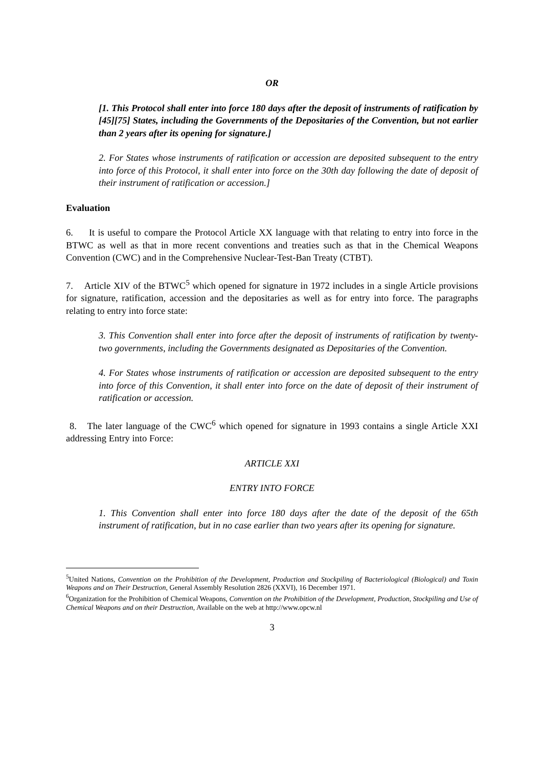OR
[1. This Protocol shall enter into force 180 days after the deposit of instruments of ratification by [45][75] States, including the Governments of the Depositaries of the Convention, but not earlier than 2 years after its opening for signature.]
2. For States whose instruments of ratification or accession are deposited subsequent to the entry into force of this Protocol, it shall enter into force on the 30th day following the date of deposit of their instrument of ratification or accession.]
Evaluation
6. It is useful to compare the Protocol Article XX language with that relating to entry into force in the BTWC as well as that in more recent conventions and treaties such as that in the Chemical Weapons Convention (CWC) and in the Comprehensive Nuclear-Test-Ban Treaty (CTBT).
7. Article XIV of the BTWC<sup>5</sup> which opened for signature in 1972 includes in a single Article provisions for signature, ratification, accession and the depositaries as well as for entry into force. The paragraphs relating to entry into force state:
3. This Convention shall enter into force after the deposit of instruments of ratification by twenty-two governments, including the Governments designated as Depositaries of the Convention.
4. For States whose instruments of ratification or accession are deposited subsequent to the entry into force of this Convention, it shall enter into force on the date of deposit of their instrument of ratification or accession.
8. The later language of the CWC<sup>6</sup> which opened for signature in 1993 contains a single Article XXI addressing Entry into Force:
ARTICLE XXI
ENTRY INTO FORCE
1. This Convention shall enter into force 180 days after the date of the deposit of the 65th instrument of ratification, but in no case earlier than two years after its opening for signature.
<sup>5</sup> United Nations, Convention on the Prohibition of the Development, Production and Stockpiling of Bacteriological (Biological) and Toxin Weapons and on Their Destruction, General Assembly Resolution 2826 (XXVI), 16 December 1971.
<sup>6</sup> Organization for the Prohibition of Chemical Weapons, Convention on the Prohibition of the Development, Production, Stockpiling and Use of Chemical Weapons and on their Destruction, Available on the web at http://www.opcw.nl
3